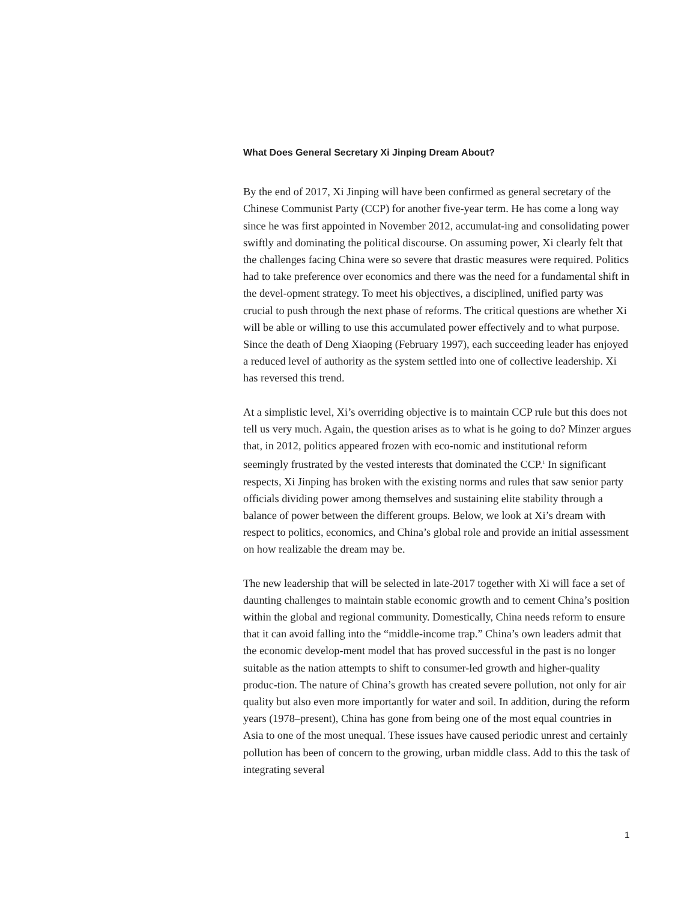What Does General Secretary Xi Jinping Dream About?
By the end of 2017, Xi Jinping will have been confirmed as general secretary of the Chinese Communist Party (CCP) for another five-year term. He has come a long way since he was first appointed in November 2012, accumulat-ing and consolidating power swiftly and dominating the political discourse. On assuming power, Xi clearly felt that the challenges facing China were so severe that drastic measures were required. Politics had to take preference over economics and there was the need for a fundamental shift in the devel-opment strategy. To meet his objectives, a disciplined, unified party was crucial to push through the next phase of reforms. The critical questions are whether Xi will be able or willing to use this accumulated power effectively and to what purpose. Since the death of Deng Xiaoping (February 1997), each succeeding leader has enjoyed a reduced level of authority as the system settled into one of collective leadership. Xi has reversed this trend.
At a simplistic level, Xi’s overriding objective is to maintain CCP rule but this does not tell us very much. Again, the question arises as to what is he going to do? Minzer argues that, in 2012, politics appeared frozen with eco-nomic and institutional reform seemingly frustrated by the vested interests that dominated the CCP.<sup>1</sup> In significant respects, Xi Jinping has broken with the existing norms and rules that saw senior party officials dividing power among themselves and sustaining elite stability through a balance of power between the different groups. Below, we look at Xi’s dream with respect to politics, economics, and China’s global role and provide an initial assessment on how realizable the dream may be.
The new leadership that will be selected in late-2017 together with Xi will face a set of daunting challenges to maintain stable economic growth and to cement China’s position within the global and regional community. Domestically, China needs reform to ensure that it can avoid falling into the “middle-income trap.” China’s own leaders admit that the economic develop-ment model that has proved successful in the past is no longer suitable as the nation attempts to shift to consumer-led growth and higher-quality produc-tion. The nature of China’s growth has created severe pollution, not only for air quality but also even more importantly for water and soil. In addition, during the reform years (1978–present), China has gone from being one of the most equal countries in Asia to one of the most unequal. These issues have caused periodic unrest and certainly pollution has been of concern to the growing, urban middle class. Add to this the task of integrating several
1